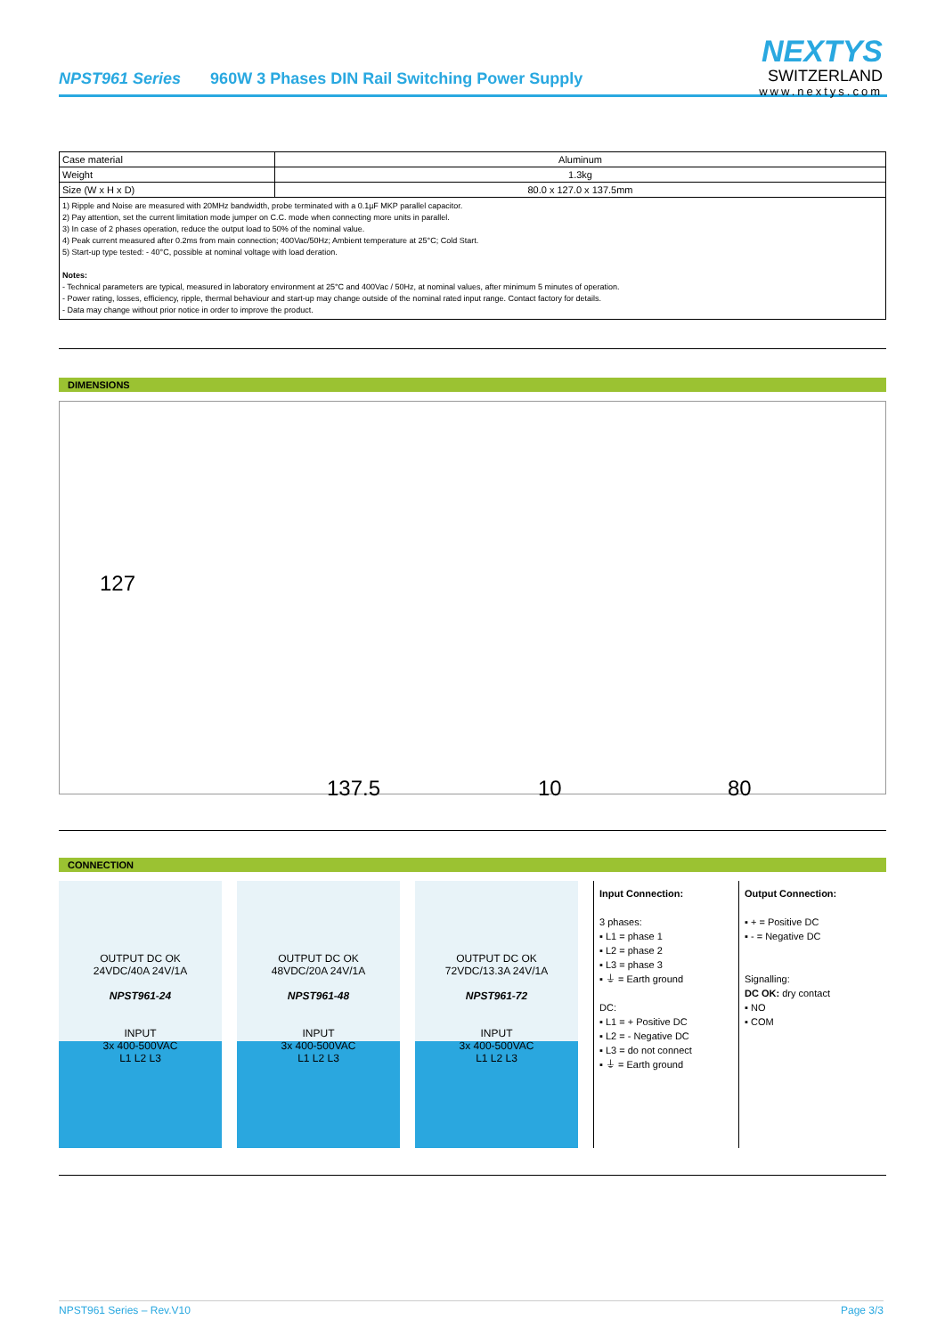NPST961 Series 960W 3 Phases DIN Rail Switching Power Supply
NEXTYS
SWITZERLAND
www.nextys.com
| Case material | Aluminum |
| Weight | 1.3kg |
| Size (W x H x D) | 80.0 x 127.0 x 137.5mm |
1) Ripple and Noise are measured with 20MHz bandwidth, probe terminated with a 0.1µF MKP parallel capacitor.
2) Pay attention, set the current limitation mode jumper on C.C. mode when connecting more units in parallel.
3) In case of 2 phases operation, reduce the output load to 50% of the nominal value.
4) Peak current measured after 0.2ms from main connection; 400Vac/50Hz; Ambient temperature at 25°C; Cold Start.
5) Start-up type tested: - 40°C, possible at nominal voltage with load deration.
Notes:
- Technical parameters are typical, measured in laboratory environment at 25°C and 400Vac / 50Hz, at nominal values, after minimum 5 minutes of operation.
- Power rating, losses, efficiency, ripple, thermal behaviour and start-up may change outside of the nominal rated input range. Contact factory for details.
- Data may change without prior notice in order to improve the product.
DIMENSIONS
127
137.5 10 80
CONNECTION
OUTPUT DC OK
24VDC/40A 24V/1A
NPST961-24
INPUT
3x 400-500VAC
L1 L2 L3
OUTPUT DC OK
48VDC/20A 24V/1A
NPST961-48
INPUT
3x 400-500VAC
L1 L2 L3
OUTPUT DC OK
72VDC/13.3A 24V/1A
NPST961-72
INPUT
3x 400-500VAC
L1 L2 L3
Input Connection:
3 phases:
▪ L1 = phase 1
▪ L2 = phase 2
▪ L3 = phase 3
▪ ⏚ = Earth ground
DC:
▪ L1 = + Positive DC
▪ L2 = - Negative DC
▪ L3 = do not connect
▪ ⏚ = Earth ground
Output Connection:
▪ + = Positive DC
▪ - = Negative DC
Signalling:
DC OK: dry contact
▪ NO
▪ COM
NPST961 Series – Rev.V10 Page 3/3